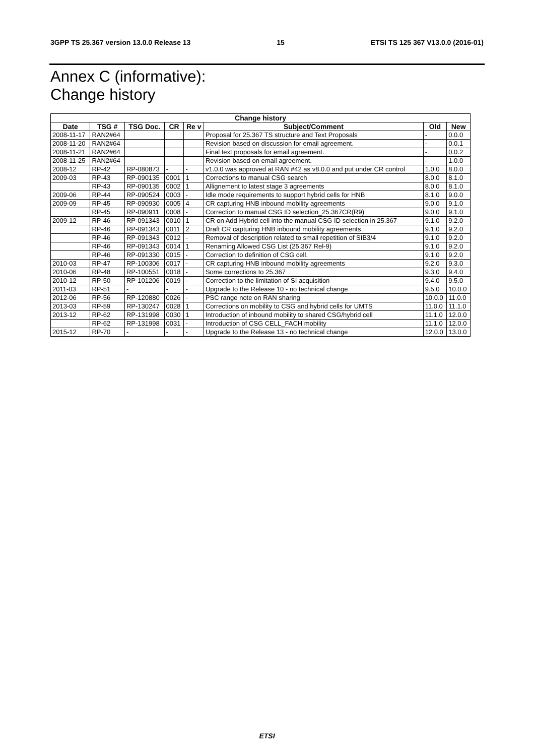3GPP TS 25.367 version 13.0.0 Release 13 15 ETSI TS 125 367 V13.0.0 (2016-01)
Annex C (informative):
Change history
| Change history | | | | | | | |
| --- | --- | --- | --- | --- | --- | --- | --- |
| Date | TSG # | TSG Doc. | CR | Re v | Subject/Comment | Old | New |
| 2008-11-17 | RAN2#64 | | | | Proposal for 25.367 TS structure and Text Proposals | - | 0.0.0 |
| 2008-11-20 | RAN2#64 | | | | Revision based on discussion for email agreement. | - | 0.0.1 |
| 2008-11-21 | RAN2#64 | | | | Final text proposals for email agreement. | - | 0.0.2 |
| 2008-11-25 | RAN2#64 | | | | Revision based on email agreement. | - | 1.0.0 |
| 2008-12 | RP-42 | RP-080873 | - | - | v1.0.0 was approved at RAN #42 as v8.0.0 and put under CR control | 1.0.0 | 8.0.0 |
| 2009-03 | RP-43 | RP-090135 | 0001 | 1 | Corrections to manual CSG search | 8.0.0 | 8.1.0 |
| | RP-43 | RP-090135 | 0002 | 1 | Allignement to latest stage 3 agreements | 8.0.0 | 8.1.0 |
| 2009-06 | RP-44 | RP-090524 | 0003 | - | Idle mode requirements to support hybrid cells for HNB | 8.1.0 | 9.0.0 |
| 2009-09 | RP-45 | RP-090930 | 0005 | 4 | CR capturing HNB inbound mobility agreements | 9.0.0 | 9.1.0 |
| | RP-45 | RP-090911 | 0008 | - | Correction to manual CSG ID selection_25.367CR(R9) | 9.0.0 | 9.1.0 |
| 2009-12 | RP-46 | RP-091343 | 0010 | 1 | CR on Add Hybrid cell into the manual CSG ID selection in 25.367 | 9.1.0 | 9.2.0 |
| | RP-46 | RP-091343 | 0011 | 2 | Draft CR capturing HNB inbound mobility agreements | 9.1.0 | 9.2.0 |
| | RP-46 | RP-091343 | 0012 | - | Removal of description related to small repetition of SIB3/4 | 9.1.0 | 9.2.0 |
| | RP-46 | RP-091343 | 0014 | 1 | Renaming Allowed CSG List (25.367 Rel-9) | 9.1.0 | 9.2.0 |
| | RP-46 | RP-091330 | 0015 | - | Correction to definition of CSG cell. | 9.1.0 | 9.2.0 |
| 2010-03 | RP-47 | RP-100306 | 0017 | - | CR capturing HNB inbound mobility agreements | 9.2.0 | 9.3.0 |
| 2010-06 | RP-48 | RP-100551 | 0018 | - | Some corrections to 25.367 | 9.3.0 | 9.4.0 |
| 2010-12 | RP-50 | RP-101206 | 0019 | - | Correction to the limitation of SI acquisition | 9.4.0 | 9.5.0 |
| 2011-03 | RP-51 | - | - | - | Upgrade to the Release 10 - no technical change | 9.5.0 | 10.0.0 |
| 2012-06 | RP-56 | RP-120880 | 0026 | - | PSC range note on RAN sharing | 10.0.0 | 11.0.0 |
| 2013-03 | RP-59 | RP-130247 | 0028 | 1 | Corrections on mobility to CSG and hybrid cells for UMTS | 11.0.0 | 11.1.0 |
| 2013-12 | RP-62 | RP-131998 | 0030 | 1 | Introduction of inbound mobility to shared CSG/hybrid cell | 11.1.0 | 12.0.0 |
| | RP-62 | RP-131998 | 0031 | - | Introduction of CSG CELL_FACH mobility | 11.1.0 | 12.0.0 |
| 2015-12 | RP-70 | - | - | - | Upgrade to the Release 13 - no technical change | 12.0.0 | 13.0.0 |
ETSI